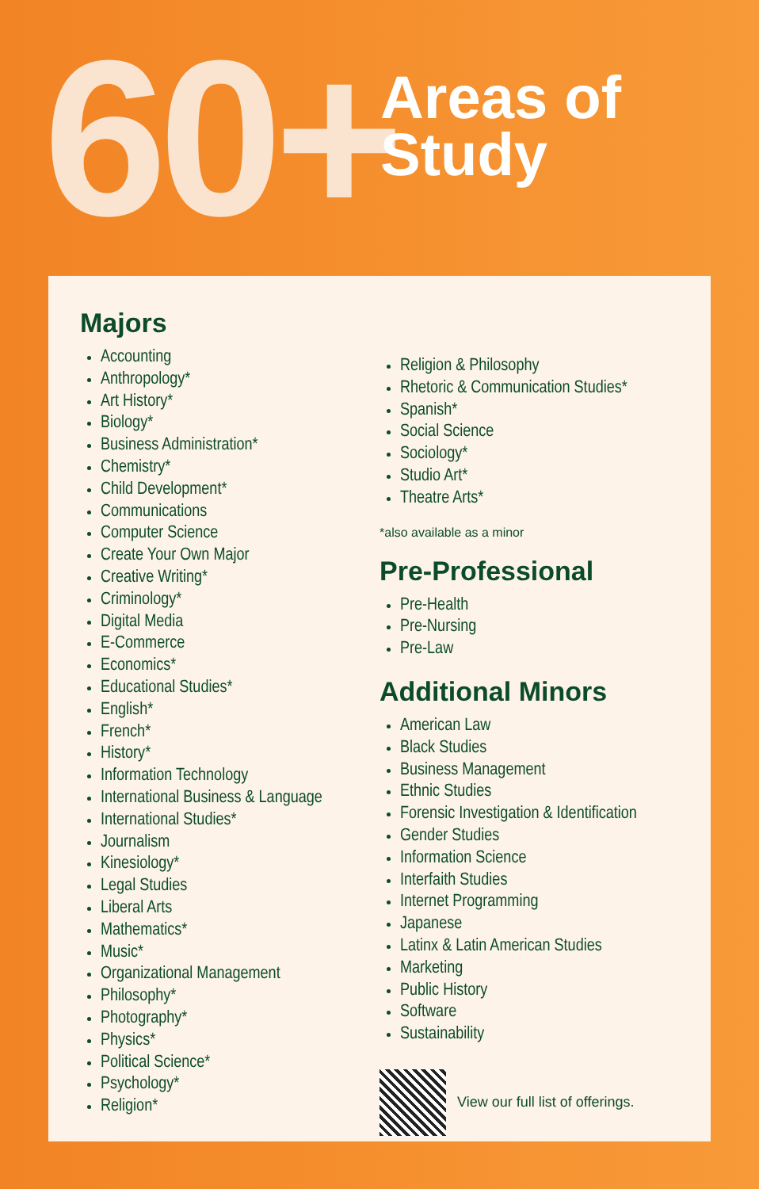60+
Areas of
Study
Majors
Accounting
Anthropology*
Art History*
Biology*
Business Administration*
Chemistry*
Child Development*
Communications
Computer Science
Create Your Own Major
Creative Writing*
Criminology*
Digital Media
E-Commerce
Economics*
Educational Studies*
English*
French*
History*
Information Technology
International Business & Language
International Studies*
Journalism
Kinesiology*
Legal Studies
Liberal Arts
Mathematics*
Music*
Organizational Management
Philosophy*
Photography*
Physics*
Political Science*
Psychology*
Religion*
Religion & Philosophy
Rhetoric & Communication Studies*
Spanish*
Social Science
Sociology*
Studio Art*
Theatre Arts*
*also available as a minor
Pre-Professional
Pre-Health
Pre-Nursing
Pre-Law
Additional Minors
American Law
Black Studies
Business Management
Ethnic Studies
Forensic Investigation & Identification
Gender Studies
Information Science
Interfaith Studies
Internet Programming
Japanese
Latinx & Latin American Studies
Marketing
Public History
Software
Sustainability
View our full list of offerings.